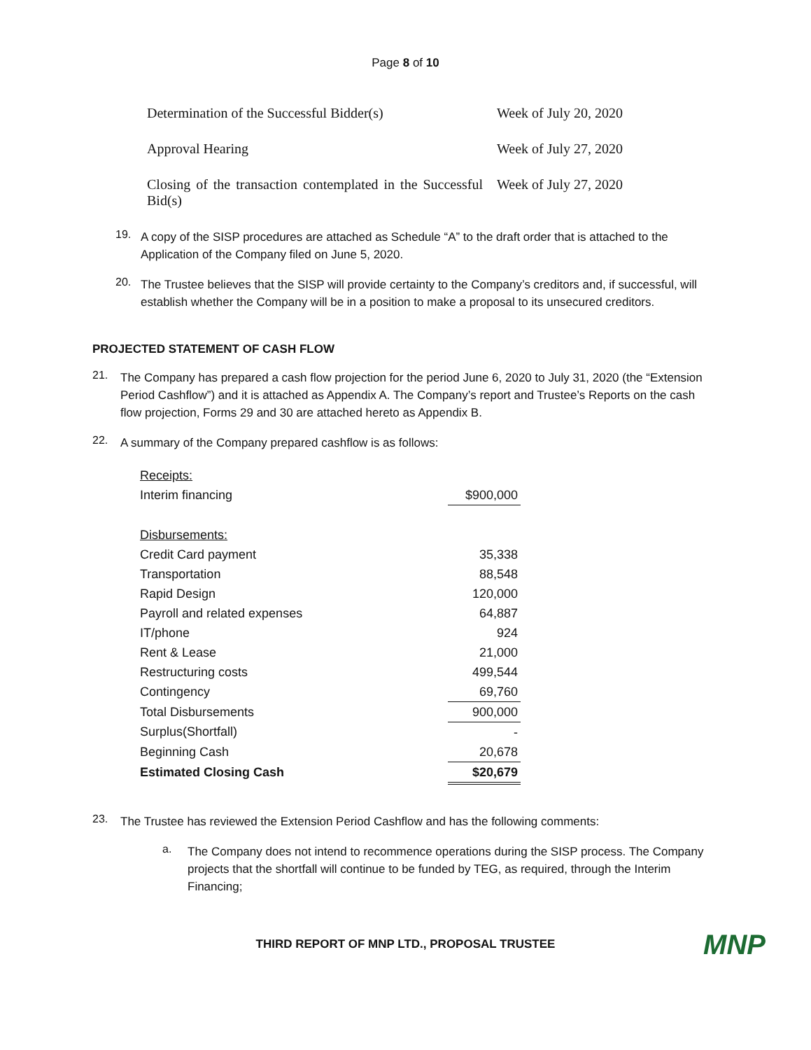Page 8 of 10
| Determination of the Successful Bidder(s) | Week of July 20, 2020 |
| Approval Hearing | Week of July 27, 2020 |
| Closing of the transaction contemplated in the Successful Bid(s) | Week of July 27, 2020 |
19.
A copy of the SISP procedures are attached as Schedule “A” to the draft order that is attached to the Application of the Company filed on June 5, 2020.
20.
The Trustee believes that the SISP will provide certainty to the Company’s creditors and, if successful, will establish whether the Company will be in a position to make a proposal to its unsecured creditors.
PROJECTED STATEMENT OF CASH FLOW
21.
The Company has prepared a cash flow projection for the period June 6, 2020 to July 31, 2020 (the “Extension Period Cashflow”) and it is attached as Appendix A. The Company’s report and Trustee’s Reports on the cash flow projection, Forms 29 and 30 are attached hereto as Appendix B.
22.
A summary of the Company prepared cashflow is as follows:
| Receipts: | |
| Interim financing | $900,000 |
| Disbursements: | |
| Credit Card payment | 35,338 |
| Transportation | 88,548 |
| Rapid Design | 120,000 |
| Payroll and related expenses | 64,887 |
| IT/phone | 924 |
| Rent & Lease | 21,000 |
| Restructuring costs | 499,544 |
| Contingency | 69,760 |
| Total Disbursements | 900,000 |
| Surplus(Shortfall) | - |
| Beginning Cash | 20,678 |
| Estimated Closing Cash | $20,679 |
23.
The Trustee has reviewed the Extension Period Cashflow and has the following comments:
a.
The Company does not intend to recommence operations during the SISP process. The Company projects that the shortfall will continue to be funded by TEG, as required, through the Interim Financing;
THIRD REPORT OF MNP LTD., PROPOSAL TRUSTEE MNP